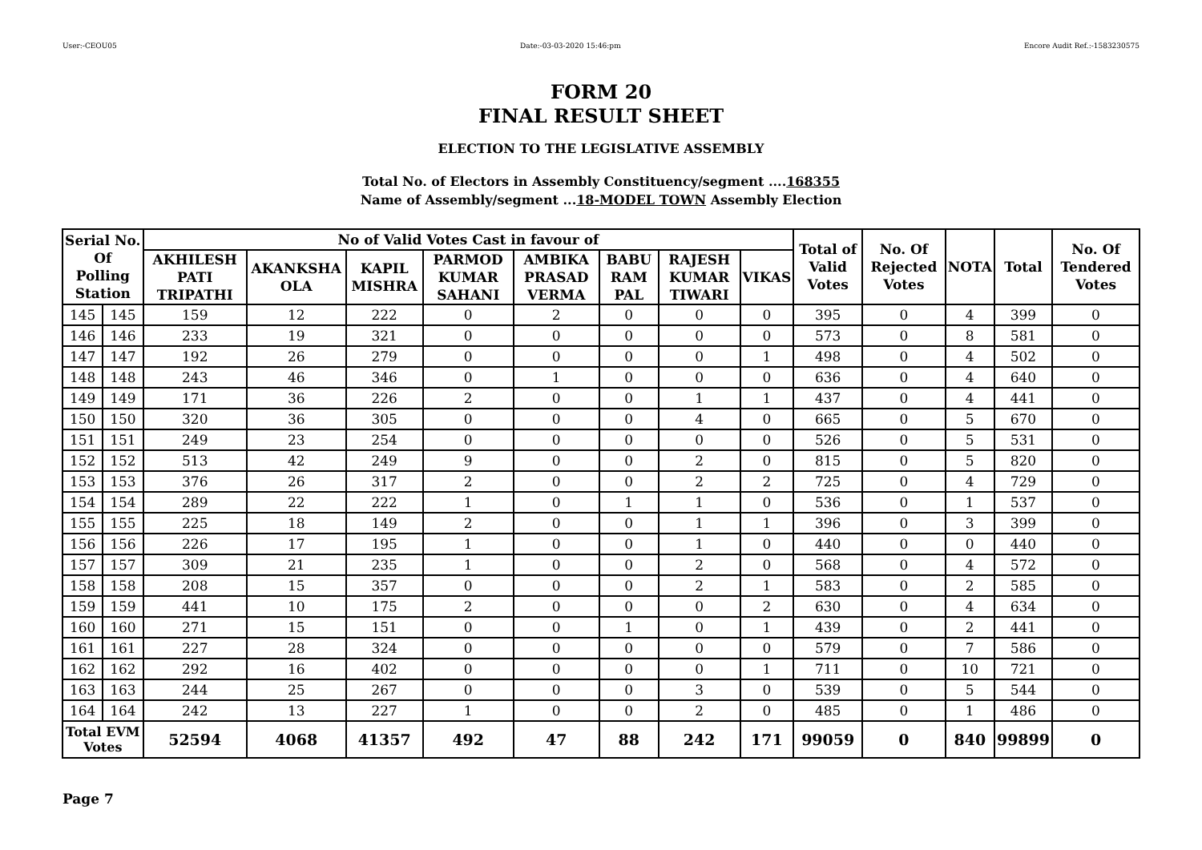User:-CEOU05 Date:-03-03-2020 15:46:pm Encore Audit Ref.:-1583230575
FORM 20
FINAL RESULT SHEET
ELECTION TO THE LEGISLATIVE ASSEMBLY
Total No. of Electors in Assembly Constituency/segment ....168355
Name of Assembly/segment ...18-MODEL TOWN Assembly Election
| Serial No. Of Polling Station | | No of Valid Votes Cast in favour of | | | | | | | | Total of Valid Votes | No. Of Rejected Votes | NOTA | Total | No. Of Tendered Votes |
| --- | --- | --- | --- | --- | --- | --- | --- | --- | --- | --- | --- | --- | --- | --- |
| | | AKHILESH PATI TRIPATHI | AKANKSHA OLA | KAPIL MISHRA | PARMOD KUMAR SAHANI | AMBIKA PRASAD VERMA | BABU RAM PAL | RAJESH KUMAR TIWARI | VIKAS | | | | | |
| 145 | 145 | 159 | 12 | 222 | 0 | 2 | 0 | 0 | 0 | 395 | 0 | 4 | 399 | 0 |
| 146 | 146 | 233 | 19 | 321 | 0 | 0 | 0 | 0 | 0 | 573 | 0 | 8 | 581 | 0 |
| 147 | 147 | 192 | 26 | 279 | 0 | 0 | 0 | 0 | 1 | 498 | 0 | 4 | 502 | 0 |
| 148 | 148 | 243 | 46 | 346 | 0 | 1 | 0 | 0 | 0 | 636 | 0 | 4 | 640 | 0 |
| 149 | 149 | 171 | 36 | 226 | 2 | 0 | 0 | 1 | 1 | 437 | 0 | 4 | 441 | 0 |
| 150 | 150 | 320 | 36 | 305 | 0 | 0 | 0 | 4 | 0 | 665 | 0 | 5 | 670 | 0 |
| 151 | 151 | 249 | 23 | 254 | 0 | 0 | 0 | 0 | 0 | 526 | 0 | 5 | 531 | 0 |
| 152 | 152 | 513 | 42 | 249 | 9 | 0 | 0 | 2 | 0 | 815 | 0 | 5 | 820 | 0 |
| 153 | 153 | 376 | 26 | 317 | 2 | 0 | 0 | 2 | 2 | 725 | 0 | 4 | 729 | 0 |
| 154 | 154 | 289 | 22 | 222 | 1 | 0 | 1 | 1 | 0 | 536 | 0 | 1 | 537 | 0 |
| 155 | 155 | 225 | 18 | 149 | 2 | 0 | 0 | 1 | 1 | 396 | 0 | 3 | 399 | 0 |
| 156 | 156 | 226 | 17 | 195 | 1 | 0 | 0 | 1 | 0 | 440 | 0 | 0 | 440 | 0 |
| 157 | 157 | 309 | 21 | 235 | 1 | 0 | 0 | 2 | 0 | 568 | 0 | 4 | 572 | 0 |
| 158 | 158 | 208 | 15 | 357 | 0 | 0 | 0 | 2 | 1 | 583 | 0 | 2 | 585 | 0 |
| 159 | 159 | 441 | 10 | 175 | 2 | 0 | 0 | 0 | 2 | 630 | 0 | 4 | 634 | 0 |
| 160 | 160 | 271 | 15 | 151 | 0 | 0 | 1 | 0 | 1 | 439 | 0 | 2 | 441 | 0 |
| 161 | 161 | 227 | 28 | 324 | 0 | 0 | 0 | 0 | 0 | 579 | 0 | 7 | 586 | 0 |
| 162 | 162 | 292 | 16 | 402 | 0 | 0 | 0 | 0 | 1 | 711 | 0 | 10 | 721 | 0 |
| 163 | 163 | 244 | 25 | 267 | 0 | 0 | 0 | 3 | 0 | 539 | 0 | 5 | 544 | 0 |
| 164 | 164 | 242 | 13 | 227 | 1 | 0 | 0 | 2 | 0 | 485 | 0 | 1 | 486 | 0 |
| Total EVM Votes | | 52594 | 4068 | 41357 | 492 | 47 | 88 | 242 | 171 | 99059 | 0 | 840 | 99899 | 0 |
Page 7